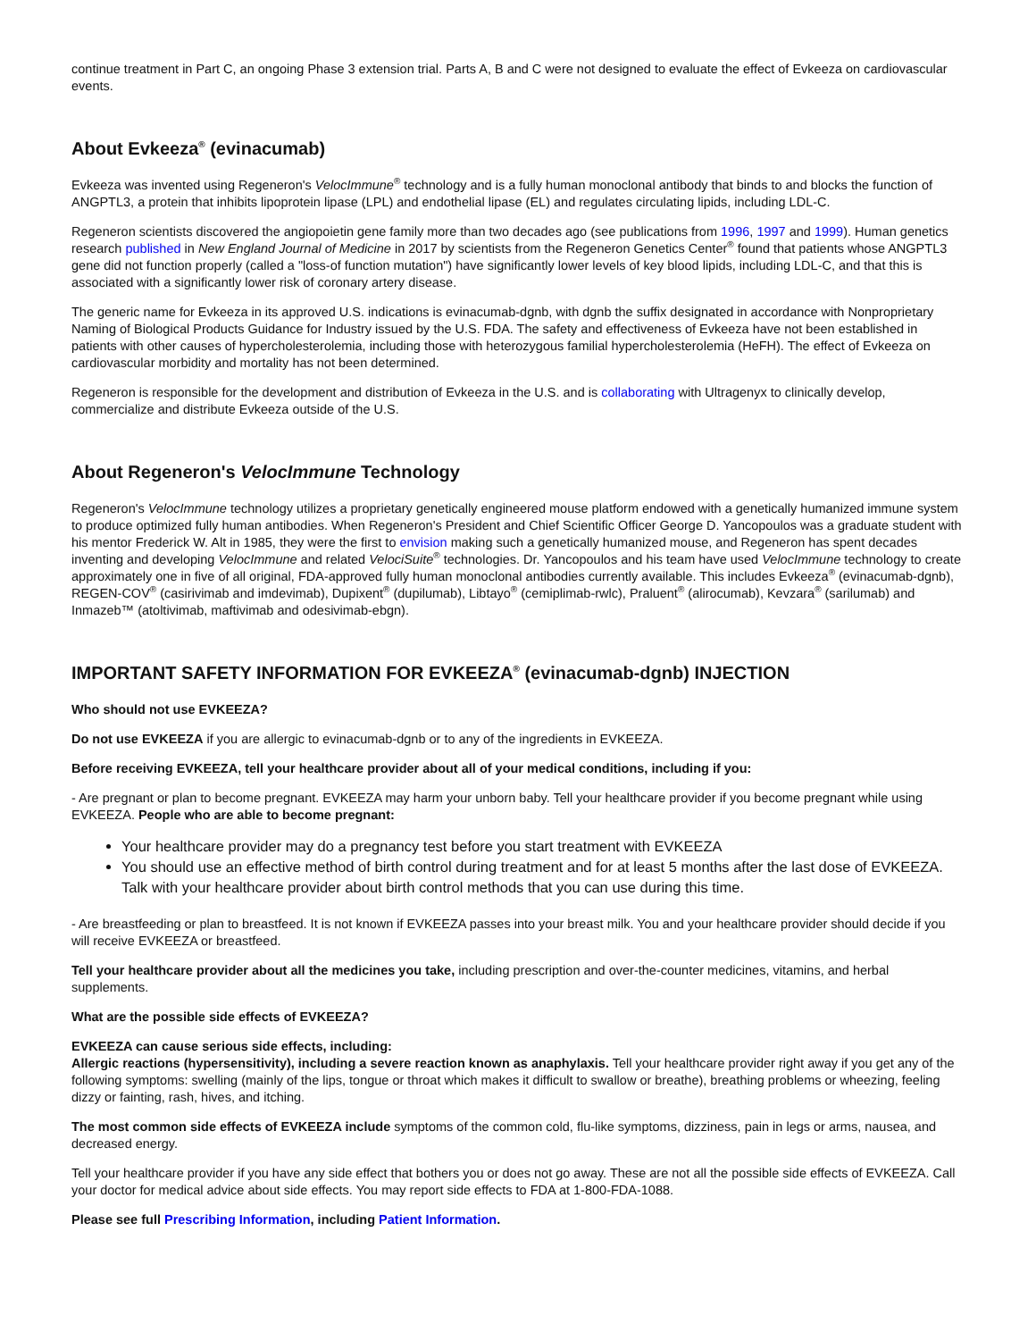continue treatment in Part C, an ongoing Phase 3 extension trial. Parts A, B and C were not designed to evaluate the effect of Evkeeza on cardiovascular events.
About Evkeeza<sup>®</sup> (evinacumab)
Evkeeza was invented using Regeneron's VelocImmune<sup>®</sup> technology and is a fully human monoclonal antibody that binds to and blocks the function of ANGPTL3, a protein that inhibits lipoprotein lipase (LPL) and endothelial lipase (EL) and regulates circulating lipids, including LDL-C.
Regeneron scientists discovered the angiopoietin gene family more than two decades ago (see publications from 1996, 1997 and 1999). Human genetics research published in New England Journal of Medicine in 2017 by scientists from the Regeneron Genetics Center<sup>®</sup> found that patients whose ANGPTL3 gene did not function properly (called a "loss-of function mutation") have significantly lower levels of key blood lipids, including LDL-C, and that this is associated with a significantly lower risk of coronary artery disease.
The generic name for Evkeeza in its approved U.S. indications is evinacumab-dgnb, with dgnb the suffix designated in accordance with Nonproprietary Naming of Biological Products Guidance for Industry issued by the U.S. FDA. The safety and effectiveness of Evkeeza have not been established in patients with other causes of hypercholesterolemia, including those with heterozygous familial hypercholesterolemia (HeFH). The effect of Evkeeza on cardiovascular morbidity and mortality has not been determined.
Regeneron is responsible for the development and distribution of Evkeeza in the U.S. and is collaborating with Ultragenyx to clinically develop, commercialize and distribute Evkeeza outside of the U.S.
About Regeneron's VelocImmune Technology
Regeneron's VelocImmune technology utilizes a proprietary genetically engineered mouse platform endowed with a genetically humanized immune system to produce optimized fully human antibodies. When Regeneron's President and Chief Scientific Officer George D. Yancopoulos was a graduate student with his mentor Frederick W. Alt in 1985, they were the first to envision making such a genetically humanized mouse, and Regeneron has spent decades inventing and developing VelocImmune and related VelociSuite<sup>®</sup> technologies. Dr. Yancopoulos and his team have used VelocImmune technology to create approximately one in five of all original, FDA-approved fully human monoclonal antibodies currently available. This includes Evkeeza<sup>®</sup> (evinacumab-dgnb), REGEN-COV<sup>®</sup> (casirivimab and imdevimab), Dupixent<sup>®</sup> (dupilumab), Libtayo<sup>®</sup> (cemiplimab-rwlc), Praluent<sup>®</sup> (alirocumab), Kevzara<sup>®</sup> (sarilumab) and Inmazeb™ (atoltivimab, maftivimab and odesivimab-ebgn).
IMPORTANT SAFETY INFORMATION FOR EVKEEZA<sup>®</sup> (evinacumab-dgnb) INJECTION
Who should not use EVKEEZA?
Do not use EVKEEZA if you are allergic to evinacumab-dgnb or to any of the ingredients in EVKEEZA.
Before receiving EVKEEZA, tell your healthcare provider about all of your medical conditions, including if you:
- Are pregnant or plan to become pregnant. EVKEEZA may harm your unborn baby. Tell your healthcare provider if you become pregnant while using EVKEEZA. People who are able to become pregnant:
Your healthcare provider may do a pregnancy test before you start treatment with EVKEEZA
You should use an effective method of birth control during treatment and for at least 5 months after the last dose of EVKEEZA. Talk with your healthcare provider about birth control methods that you can use during this time.
- Are breastfeeding or plan to breastfeed. It is not known if EVKEEZA passes into your breast milk. You and your healthcare provider should decide if you will receive EVKEEZA or breastfeed.
Tell your healthcare provider about all the medicines you take, including prescription and over-the-counter medicines, vitamins, and herbal supplements.
What are the possible side effects of EVKEEZA?
EVKEEZA can cause serious side effects, including:
Allergic reactions (hypersensitivity), including a severe reaction known as anaphylaxis. Tell your healthcare provider right away if you get any of the following symptoms: swelling (mainly of the lips, tongue or throat which makes it difficult to swallow or breathe), breathing problems or wheezing, feeling dizzy or fainting, rash, hives, and itching.
The most common side effects of EVKEEZA include symptoms of the common cold, flu-like symptoms, dizziness, pain in legs or arms, nausea, and decreased energy.
Tell your healthcare provider if you have any side effect that bothers you or does not go away. These are not all the possible side effects of EVKEEZA. Call your doctor for medical advice about side effects. You may report side effects to FDA at 1-800-FDA-1088.
Please see full Prescribing Information, including Patient Information.